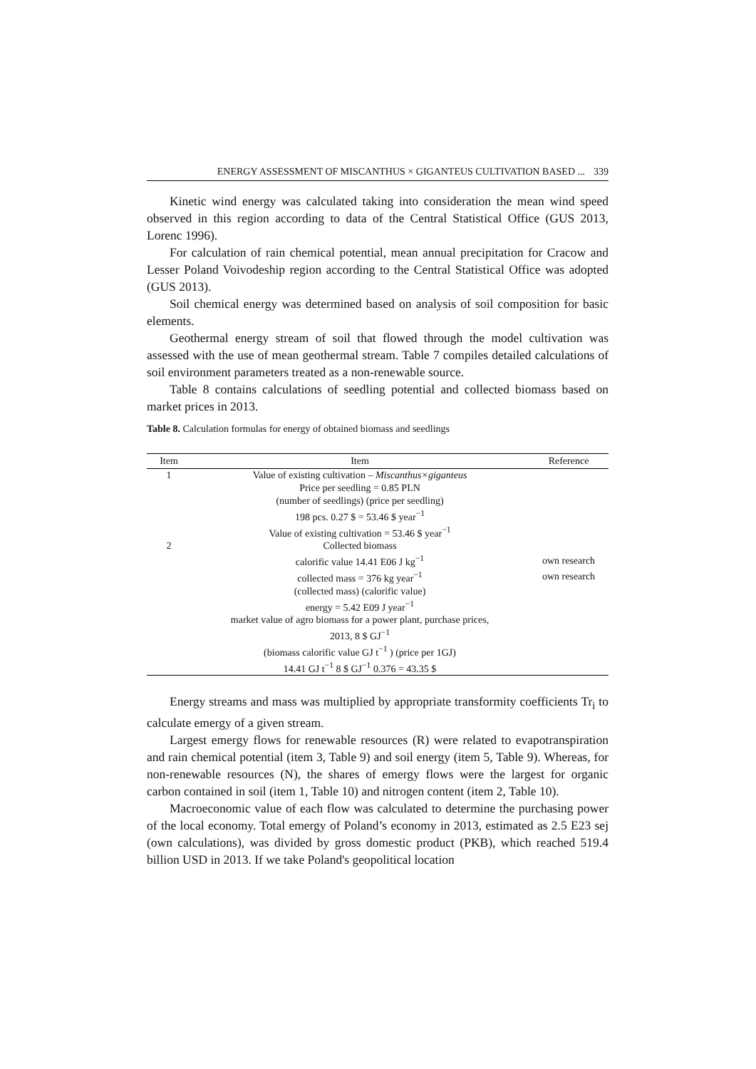ENERGY ASSESSMENT OF MISCANTHUS × GIGANTEUS CULTIVATION BASED ... 339
Kinetic wind energy was calculated taking into consideration the mean wind speed observed in this region according to data of the Central Statistical Office (GUS 2013, Lorenc 1996).
For calculation of rain chemical potential, mean annual precipitation for Cracow and Lesser Poland Voivodeship region according to the Central Statistical Office was adopted (GUS 2013).
Soil chemical energy was determined based on analysis of soil composition for basic elements.
Geothermal energy stream of soil that flowed through the model cultivation was assessed with the use of mean geothermal stream. Table 7 compiles detailed calculations of soil environment parameters treated as a non-renewable source.
Table 8 contains calculations of seedling potential and collected biomass based on market prices in 2013.
Table 8. Calculation formulas for energy of obtained biomass and seedlings
| Item | Item | Reference |
| --- | --- | --- |
| 1 | Value of existing cultivation – Miscanthus×giganteus | |
| | Price per seedling = 0.85 PLN | |
| | (number of seedlings) (price per seedling) | |
| | 198 pcs. 0.27 $ = 53.46 $ year<sup>−1</sup> | |
| | Value of existing cultivation = 53.46 $ year<sup>−1</sup> | |
| 2 | Collected biomass | |
| | calorific value 14.41 E06 J kg<sup>−1</sup> | own research |
| | collected mass = 376 kg year<sup>−1</sup> | own research |
| | (collected mass) (calorific value) | |
| | energy = 5.42 E09 J year<sup>−1</sup> | |
| | market value of agro biomass for a power plant, purchase prices, | |
| | 2013, 8 $ GJ<sup>−1</sup> | |
| | (biomass calorific value GJ t<sup>−1</sup> ) (price per 1GJ) | |
| | 14.41 GJ t<sup>−1</sup> 8 $ GJ<sup>−1</sup> 0.376 = 43.35 $ | |
Energy streams and mass was multiplied by appropriate transformity coefficients Tr<sub>i</sub> to calculate emergy of a given stream.
Largest emergy flows for renewable resources (R) were related to evapotranspiration and rain chemical potential (item 3, Table 9) and soil energy (item 5, Table 9). Whereas, for non-renewable resources (N), the shares of emergy flows were the largest for organic carbon contained in soil (item 1, Table 10) and nitrogen content (item 2, Table 10).
Macroeconomic value of each flow was calculated to determine the purchasing power of the local economy. Total emergy of Poland’s economy in 2013, estimated as 2.5 E23 sej (own calculations), was divided by gross domestic product (PKB), which reached 519.4 billion USD in 2013. If we take Poland's geopolitical location